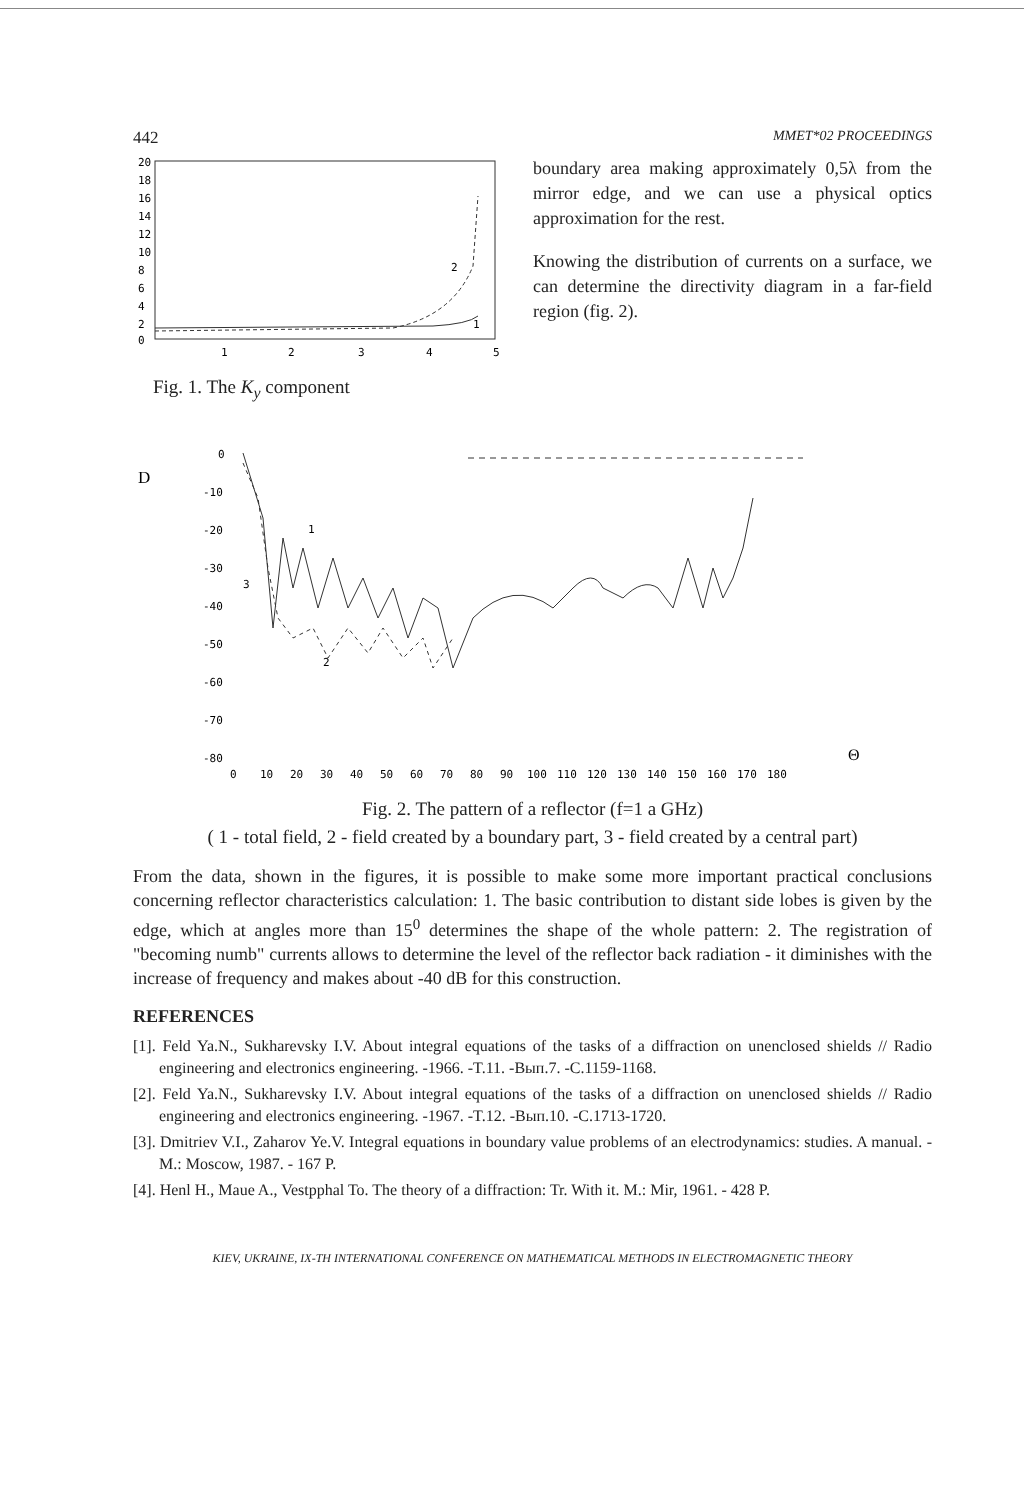442 MMET*02 PROCEEDINGS
20
18
16
14
12
10
8
6
4
2
0
1
2
3
4
5
2
1
Fig. 1. The K<sub>y</sub> component
boundary area making approximately 0,5λ from the mirror edge, and we can use a physical optics approximation for the rest.
Knowing the distribution of currents on a surface, we can determine the directivity diagram in a far-field region (fig. 2).
D
0
-10
-20
-30
-40
-50
-60
-70
-80
0
10
20
30
40
50
60
70
80
90
100
110
120
130
140
150
160
170
180
1
2
3
Θ
Fig. 2. The pattern of a reflector (f=1 a GHz)
( 1 - total field, 2 - field created by a boundary part, 3 - field created by a central part)
From the data, shown in the figures, it is possible to make some more important practical conclusions concerning reflector characteristics calculation: 1. The basic contribution to distant side lobes is given by the edge, which at angles more than 15<sup>0</sup> determines the shape of the whole pattern: 2. The registration of "becoming numb" currents allows to determine the level of the reflector back radiation - it diminishes with the increase of frequency and makes about -40 dB for this construction.
REFERENCES
[1]. Feld Ya.N., Sukharevsky I.V. About integral equations of the tasks of a diffraction on unenclosed shields // Radio engineering and electronics engineering. -1966. -T.11. -Вып.7. -C.1159-1168.
[2]. Feld Ya.N., Sukharevsky I.V. About integral equations of the tasks of a diffraction on unenclosed shields // Radio engineering and electronics engineering. -1967. -T.12. -Вып.10. -C.1713-1720.
[3]. Dmitriev V.I., Zaharov Ye.V. Integral equations in boundary value problems of an electrodynamics: studies. A manual. - M.: Moscow, 1987. - 167 P.
[4]. Henl H., Maue A., Vestpphal To. The theory of a diffraction: Tr. With it. M.: Mir, 1961. - 428 P.
KIEV, UKRAINE, IX-TH INTERNATIONAL CONFERENCE ON MATHEMATICAL METHODS IN ELECTROMAGNETIC THEORY